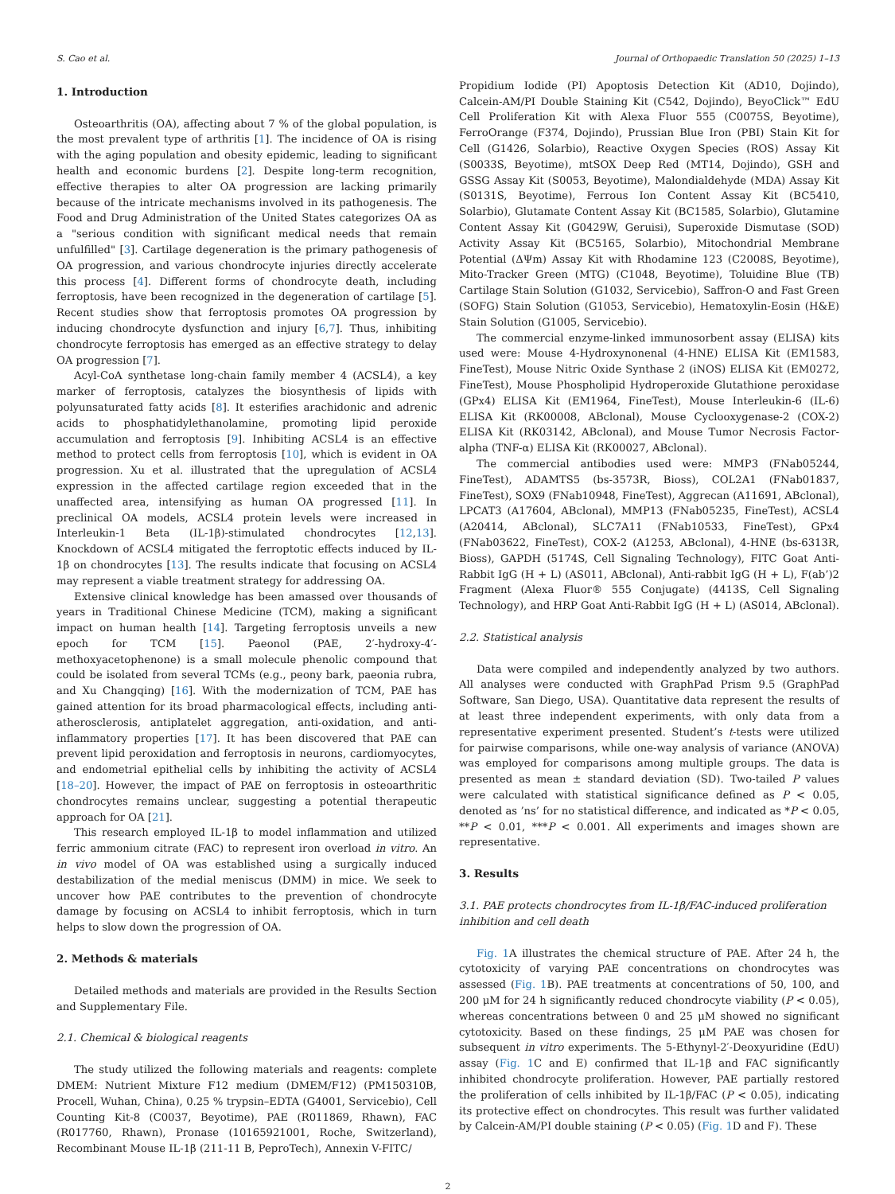S. Cao et al. Journal of Orthopaedic Translation 50 (2025) 1–13
1. Introduction
Osteoarthritis (OA), affecting about 7 % of the global population, is the most prevalent type of arthritis [1]. The incidence of OA is rising with the aging population and obesity epidemic, leading to significant health and economic burdens [2]. Despite long-term recognition, effective therapies to alter OA progression are lacking primarily because of the intricate mechanisms involved in its pathogenesis. The Food and Drug Administration of the United States categorizes OA as a "serious condition with significant medical needs that remain unfulfilled" [3]. Cartilage degeneration is the primary pathogenesis of OA progression, and various chondrocyte injuries directly accelerate this process [4]. Different forms of chondrocyte death, including ferroptosis, have been recognized in the degeneration of cartilage [5]. Recent studies show that ferroptosis promotes OA progression by inducing chondrocyte dysfunction and injury [6,7]. Thus, inhibiting chondrocyte ferroptosis has emerged as an effective strategy to delay OA progression [7].
Acyl-CoA synthetase long-chain family member 4 (ACSL4), a key marker of ferroptosis, catalyzes the biosynthesis of lipids with polyunsaturated fatty acids [8]. It esterifies arachidonic and adrenic acids to phosphatidylethanolamine, promoting lipid peroxide accumulation and ferroptosis [9]. Inhibiting ACSL4 is an effective method to protect cells from ferroptosis [10], which is evident in OA progression. Xu et al. illustrated that the upregulation of ACSL4 expression in the affected cartilage region exceeded that in the unaffected area, intensifying as human OA progressed [11]. In preclinical OA models, ACSL4 protein levels were increased in Interleukin-1 Beta (IL-1β)-stimulated chondrocytes [12,13]. Knockdown of ACSL4 mitigated the ferroptotic effects induced by IL-1β on chondrocytes [13]. The results indicate that focusing on ACSL4 may represent a viable treatment strategy for addressing OA.
Extensive clinical knowledge has been amassed over thousands of years in Traditional Chinese Medicine (TCM), making a significant impact on human health [14]. Targeting ferroptosis unveils a new epoch for TCM [15]. Paeonol (PAE, 2′-hydroxy-4′-methoxyacetophenone) is a small molecule phenolic compound that could be isolated from several TCMs (e.g., peony bark, paeonia rubra, and Xu Changqing) [16]. With the modernization of TCM, PAE has gained attention for its broad pharmacological effects, including anti-atherosclerosis, antiplatelet aggregation, anti-oxidation, and anti-inflammatory properties [17]. It has been discovered that PAE can prevent lipid peroxidation and ferroptosis in neurons, cardiomyocytes, and endometrial epithelial cells by inhibiting the activity of ACSL4 [18–20]. However, the impact of PAE on ferroptosis in osteoarthritic chondrocytes remains unclear, suggesting a potential therapeutic approach for OA [21].
This research employed IL-1β to model inflammation and utilized ferric ammonium citrate (FAC) to represent iron overload in vitro. An in vivo model of OA was established using a surgically induced destabilization of the medial meniscus (DMM) in mice. We seek to uncover how PAE contributes to the prevention of chondrocyte damage by focusing on ACSL4 to inhibit ferroptosis, which in turn helps to slow down the progression of OA.
2. Methods & materials
Detailed methods and materials are provided in the Results Section and Supplementary File.
2.1. Chemical & biological reagents
The study utilized the following materials and reagents: complete DMEM: Nutrient Mixture F12 medium (DMEM/F12) (PM150310B, Procell, Wuhan, China), 0.25 % trypsin–EDTA (G4001, Servicebio), Cell Counting Kit-8 (C0037, Beyotime), PAE (R011869, Rhawn), FAC (R017760, Rhawn), Pronase (10165921001, Roche, Switzerland), Recombinant Mouse IL-1β (211-11 B, PeproTech), Annexin V-FITC/
Propidium Iodide (PI) Apoptosis Detection Kit (AD10, Dojindo), Calcein-AM/PI Double Staining Kit (C542, Dojindo), BeyoClick™ EdU Cell Proliferation Kit with Alexa Fluor 555 (C0075S, Beyotime), FerroOrange (F374, Dojindo), Prussian Blue Iron (PBI) Stain Kit for Cell (G1426, Solarbio), Reactive Oxygen Species (ROS) Assay Kit (S0033S, Beyotime), mtSOX Deep Red (MT14, Dojindo), GSH and GSSG Assay Kit (S0053, Beyotime), Malondialdehyde (MDA) Assay Kit (S0131S, Beyotime), Ferrous Ion Content Assay Kit (BC5410, Solarbio), Glutamate Content Assay Kit (BC1585, Solarbio), Glutamine Content Assay Kit (G0429W, Geruisi), Superoxide Dismutase (SOD) Activity Assay Kit (BC5165, Solarbio), Mitochondrial Membrane Potential (ΔΨm) Assay Kit with Rhodamine 123 (C2008S, Beyotime), Mito-Tracker Green (MTG) (C1048, Beyotime), Toluidine Blue (TB) Cartilage Stain Solution (G1032, Servicebio), Saffron-O and Fast Green (SOFG) Stain Solution (G1053, Servicebio), Hematoxylin-Eosin (H&E) Stain Solution (G1005, Servicebio).
The commercial enzyme-linked immunosorbent assay (ELISA) kits used were: Mouse 4-Hydroxynonenal (4-HNE) ELISA Kit (EM1583, FineTest), Mouse Nitric Oxide Synthase 2 (iNOS) ELISA Kit (EM0272, FineTest), Mouse Phospholipid Hydroperoxide Glutathione peroxidase (GPx4) ELISA Kit (EM1964, FineTest), Mouse Interleukin-6 (IL-6) ELISA Kit (RK00008, ABclonal), Mouse Cyclooxygenase-2 (COX-2) ELISA Kit (RK03142, ABclonal), and Mouse Tumor Necrosis Factor-alpha (TNF-α) ELISA Kit (RK00027, ABclonal).
The commercial antibodies used were: MMP3 (FNab05244, FineTest), ADAMTS5 (bs-3573R, Bioss), COL2A1 (FNab01837, FineTest), SOX9 (FNab10948, FineTest), Aggrecan (A11691, ABclonal), LPCAT3 (A17604, ABclonal), MMP13 (FNab05235, FineTest), ACSL4 (A20414, ABclonal), SLC7A11 (FNab10533, FineTest), GPx4 (FNab03622, FineTest), COX-2 (A1253, ABclonal), 4-HNE (bs-6313R, Bioss), GAPDH (5174S, Cell Signaling Technology), FITC Goat Anti-Rabbit IgG (H + L) (AS011, ABclonal), Anti-rabbit IgG (H + L), F(ab’)2 Fragment (Alexa Fluor® 555 Conjugate) (4413S, Cell Signaling Technology), and HRP Goat Anti-Rabbit IgG (H + L) (AS014, ABclonal).
2.2. Statistical analysis
Data were compiled and independently analyzed by two authors. All analyses were conducted with GraphPad Prism 9.5 (GraphPad Software, San Diego, USA). Quantitative data represent the results of at least three independent experiments, with only data from a representative experiment presented. Student’s t-tests were utilized for pairwise comparisons, while one-way analysis of variance (ANOVA) was employed for comparisons among multiple groups. The data is presented as mean ± standard deviation (SD). Two-tailed P values were calculated with statistical significance defined as P < 0.05, denoted as ’ns’ for no statistical difference, and indicated as *P < 0.05, **P < 0.01, ***P < 0.001. All experiments and images shown are representative.
3. Results
3.1. PAE protects chondrocytes from IL-1β/FAC-induced proliferation inhibition and cell death
Fig. 1 A illustrates the chemical structure of PAE. After 24 h, the cytotoxicity of varying PAE concentrations on chondrocytes was assessed (Fig. 1 B). PAE treatments at concentrations of 50, 100, and 200 μM for 24 h significantly reduced chondrocyte viability (P < 0.05), whereas concentrations between 0 and 25 μM showed no significant cytotoxicity. Based on these findings, 25 μM PAE was chosen for subsequent in vitro experiments. The 5-Ethynyl-2′-Deoxyuridine (EdU) assay (Fig. 1 C and E) confirmed that IL-1β and FAC significantly inhibited chondrocyte proliferation. However, PAE partially restored the proliferation of cells inhibited by IL-1β/FAC (P < 0.05), indicating its protective effect on chondrocytes. This result was further validated by Calcein-AM/PI double staining (P < 0.05) (Fig. 1 D and F). These
2